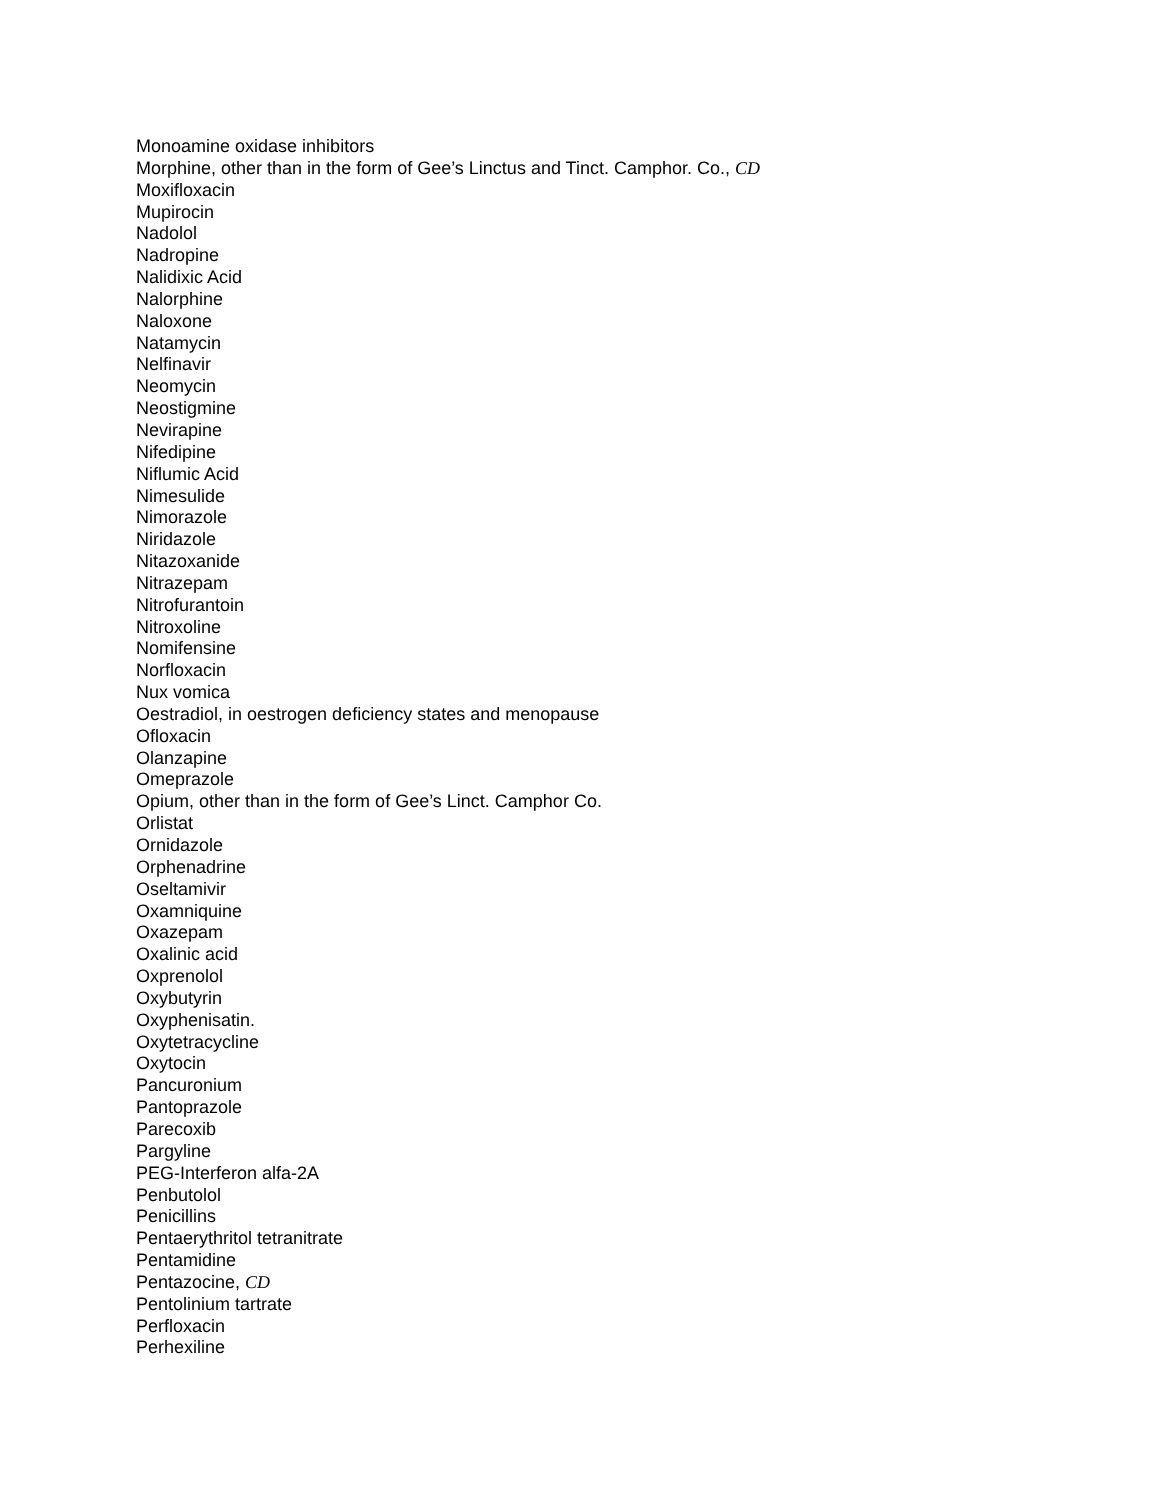Monoamine oxidase inhibitors
Morphine, other than in the form of Gee’s Linctus and Tinct. Camphor. Co., CD
Moxifloxacin
Mupirocin
Nadolol
Nadropine
Nalidixic Acid
Nalorphine
Naloxone
Natamycin
Nelfinavir
Neomycin
Neostigmine
Nevirapine
Nifedipine
Niflumic Acid
Nimesulide
Nimorazole
Niridazole
Nitazoxanide
Nitrazepam
Nitrofurantoin
Nitroxoline
Nomifensine
Norfloxacin
Nux vomica
Oestradiol, in oestrogen deficiency states and menopause
Ofloxacin
Olanzapine
Omeprazole
Opium, other than in the form of Gee’s Linct. Camphor Co.
Orlistat
Ornidazole
Orphenadrine
Oseltamivir
Oxamniquine
Oxazepam
Oxalinic acid
Oxprenolol
Oxybutyrin
Oxyphenisatin.
Oxytetracycline
Oxytocin
Pancuronium
Pantoprazole
Parecoxib
Pargyline
PEG-Interferon alfa-2A
Penbutolol
Penicillins
Pentaerythritol tetranitrate
Pentamidine
Pentazocine, CD
Pentolinium tartrate
Perfloxacin
Perhexiline